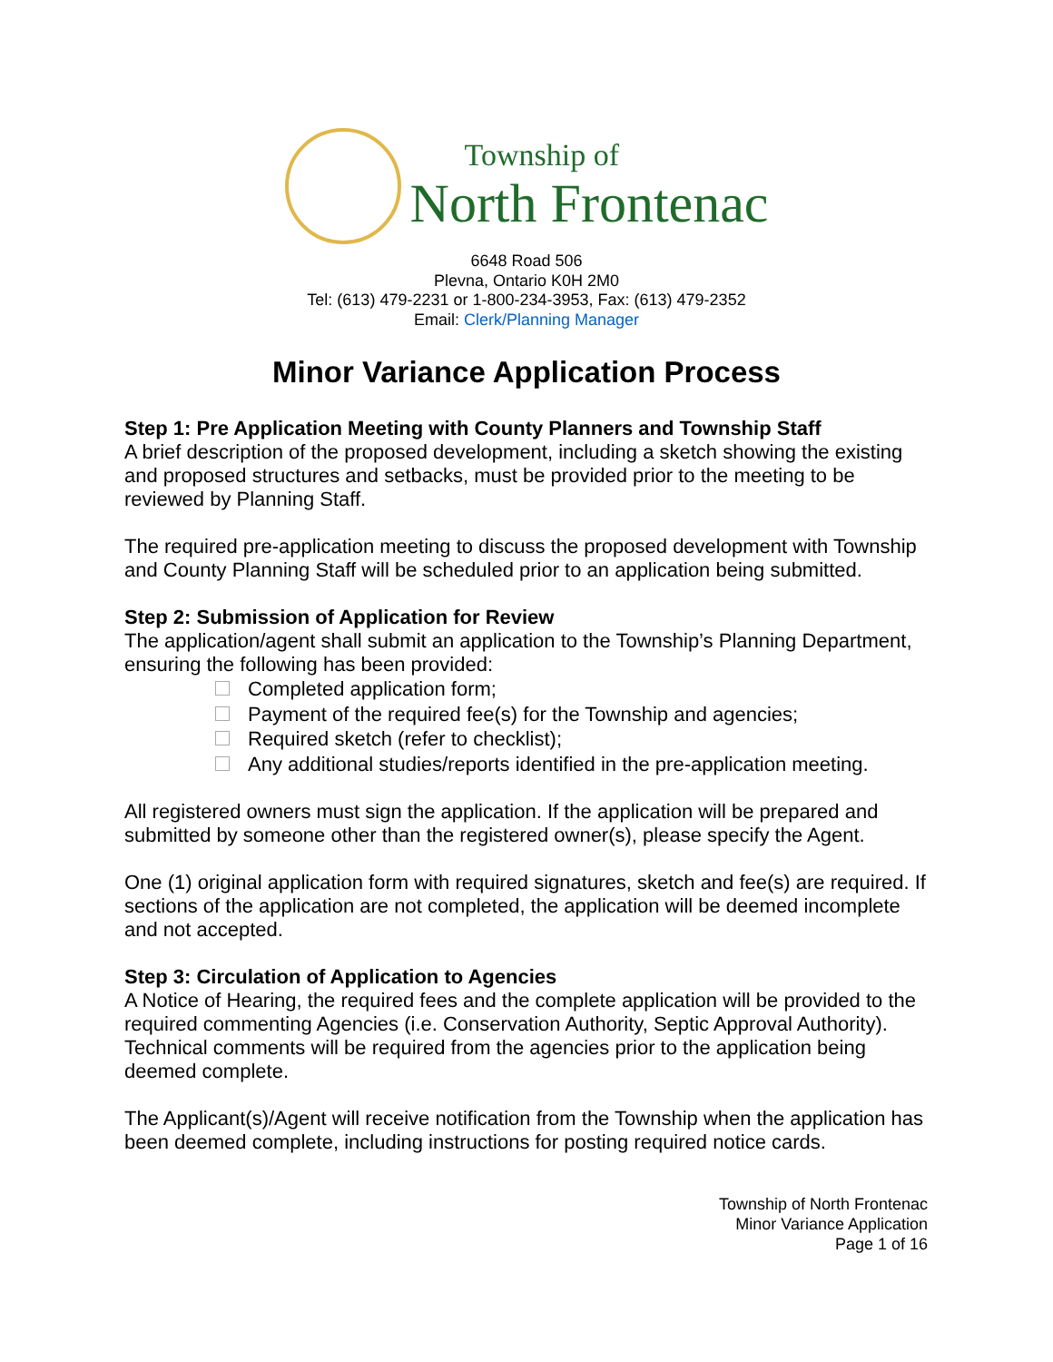Township of
North Frontenac
6648 Road 506
Plevna, Ontario K0H 2M0
Tel: (613) 479-2231 or 1-800-234-3953, Fax: (613) 479-2352
Email: Clerk/Planning Manager
Minor Variance Application Process
Step 1: Pre Application Meeting with County Planners and Township Staff
A brief description of the proposed development, including a sketch showing the existing and proposed structures and setbacks, must be provided prior to the meeting to be reviewed by Planning Staff.
The required pre-application meeting to discuss the proposed development with Township and County Planning Staff will be scheduled prior to an application being submitted.
Step 2: Submission of Application for Review
The application/agent shall submit an application to the Township’s Planning Department, ensuring the following has been provided:
Completed application form;
Payment of the required fee(s) for the Township and agencies;
Required sketch (refer to checklist);
Any additional studies/reports identified in the pre-application meeting.
All registered owners must sign the application. If the application will be prepared and submitted by someone other than the registered owner(s), please specify the Agent.
One (1) original application form with required signatures, sketch and fee(s) are required. If sections of the application are not completed, the application will be deemed incomplete and not accepted.
Step 3: Circulation of Application to Agencies
A Notice of Hearing, the required fees and the complete application will be provided to the required commenting Agencies (i.e. Conservation Authority, Septic Approval Authority). Technical comments will be required from the agencies prior to the application being deemed complete.
The Applicant(s)/Agent will receive notification from the Township when the application has been deemed complete, including instructions for posting required notice cards.
Township of North Frontenac
Minor Variance Application
Page 1 of 16